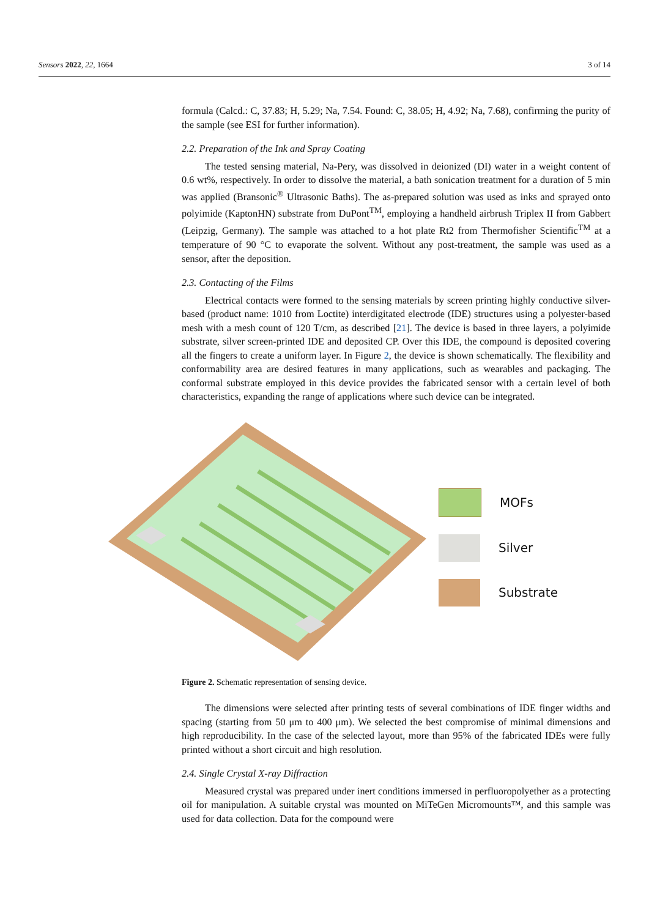Sensors 2022, 22, 1664 3 of 14
formula (Calcd.: C, 37.83; H, 5.29; Na, 7.54. Found: C, 38.05; H, 4.92; Na, 7.68), confirming the purity of the sample (see ESI for further information).
2.2. Preparation of the Ink and Spray Coating
The tested sensing material, Na-Pery, was dissolved in deionized (DI) water in a weight content of 0.6 wt%, respectively. In order to dissolve the material, a bath sonication treatment for a duration of 5 min was applied (Bransonic<sup>®</sup> Ultrasonic Baths). The as-prepared solution was used as inks and sprayed onto polyimide (KaptonHN) substrate from DuPont<sup>TM</sup>, employing a handheld airbrush Triplex II from Gabbert (Leipzig, Germany). The sample was attached to a hot plate Rt2 from Thermofisher Scientific<sup>TM</sup> at a temperature of 90 °C to evaporate the solvent. Without any post-treatment, the sample was used as a sensor, after the deposition.
2.3. Contacting of the Films
Electrical contacts were formed to the sensing materials by screen printing highly conductive silver-based (product name: 1010 from Loctite) interdigitated electrode (IDE) structures using a polyester-based mesh with a mesh count of 120 T/cm, as described [21]. The device is based in three layers, a polyimide substrate, silver screen-printed IDE and deposited CP. Over this IDE, the compound is deposited covering all the fingers to create a uniform layer. In Figure 2, the device is shown schematically. The flexibility and conformability area are desired features in many applications, such as wearables and packaging. The conformal substrate employed in this device provides the fabricated sensor with a certain level of both characteristics, expanding the range of applications where such device can be integrated.
MOFs
Silver
Substrate
Figure 2. Schematic representation of sensing device.
The dimensions were selected after printing tests of several combinations of IDE finger widths and spacing (starting from 50 μm to 400 μm). We selected the best compromise of minimal dimensions and high reproducibility. In the case of the selected layout, more than 95% of the fabricated IDEs were fully printed without a short circuit and high resolution.
2.4. Single Crystal X-ray Diffraction
Measured crystal was prepared under inert conditions immersed in perfluoropolyether as a protecting oil for manipulation. A suitable crystal was mounted on MiTeGen Micromounts™, and this sample was used for data collection. Data for the compound were